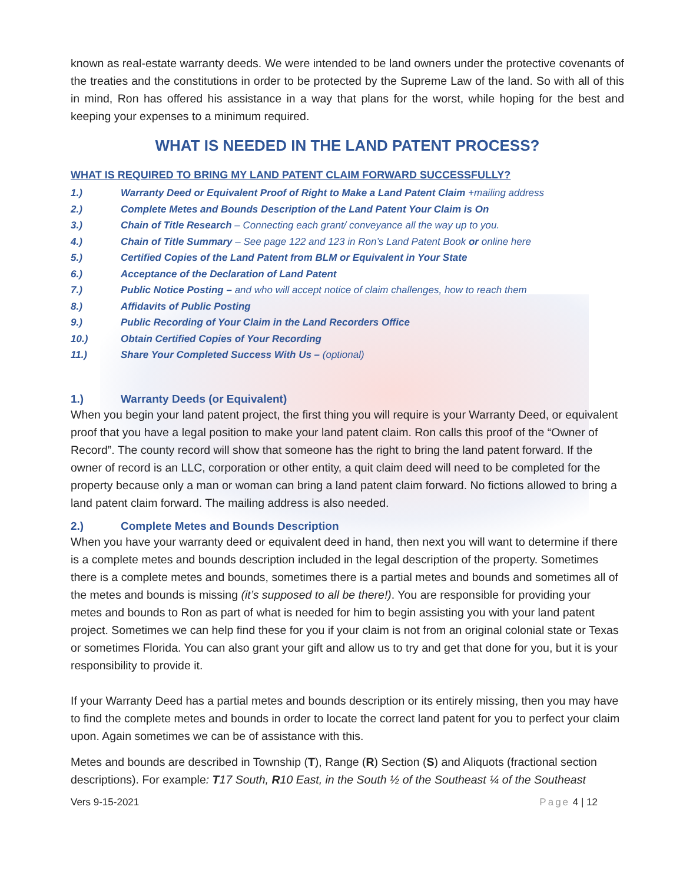known as real-estate warranty deeds. We were intended to be land owners under the protective covenants of the treaties and the constitutions in order to be protected by the Supreme Law of the land. So with all of this in mind, Ron has offered his assistance in a way that plans for the worst, while hoping for the best and keeping your expenses to a minimum required.
WHAT IS NEEDED IN THE LAND PATENT PROCESS?
WHAT IS REQUIRED TO BRING MY LAND PATENT CLAIM FORWARD SUCCESSFULLY?
1.) Warranty Deed or Equivalent Proof of Right to Make a Land Patent Claim +mailing address
2.) Complete Metes and Bounds Description of the Land Patent Your Claim is On
3.) Chain of Title Research – Connecting each grant/ conveyance all the way up to you.
4.) Chain of Title Summary – See page 122 and 123 in Ron’s Land Patent Book or online here
5.) Certified Copies of the Land Patent from BLM or Equivalent in Your State
6.) Acceptance of the Declaration of Land Patent
7.) Public Notice Posting – and who will accept notice of claim challenges, how to reach them
8.) Affidavits of Public Posting
9.) Public Recording of Your Claim in the Land Recorders Office
10.) Obtain Certified Copies of Your Recording
11.) Share Your Completed Success With Us – (optional)
1.) Warranty Deeds (or Equivalent)
When you begin your land patent project, the first thing you will require is your Warranty Deed, or equivalent proof that you have a legal position to make your land patent claim. Ron calls this proof of the “Owner of Record”. The county record will show that someone has the right to bring the land patent forward. If the owner of record is an LLC, corporation or other entity, a quit claim deed will need to be completed for the property because only a man or woman can bring a land patent claim forward. No fictions allowed to bring a land patent claim forward. The mailing address is also needed.
2.) Complete Metes and Bounds Description
When you have your warranty deed or equivalent deed in hand, then next you will want to determine if there is a complete metes and bounds description included in the legal description of the property. Sometimes there is a complete metes and bounds, sometimes there is a partial metes and bounds and sometimes all of the metes and bounds is missing (it’s supposed to all be there!). You are responsible for providing your metes and bounds to Ron as part of what is needed for him to begin assisting you with your land patent project. Sometimes we can help find these for you if your claim is not from an original colonial state or Texas or sometimes Florida. You can also grant your gift and allow us to try and get that done for you, but it is your responsibility to provide it.
If your Warranty Deed has a partial metes and bounds description or its entirely missing, then you may have to find the complete metes and bounds in order to locate the correct land patent for you to perfect your claim upon. Again sometimes we can be of assistance with this.
Metes and bounds are described in Township (T), Range (R) Section (S) and Aliquots (fractional section descriptions). For example: T17 South, R10 East, in the South ½ of the Southeast ¼ of the Southeast
Vers 9-15-2021 Page 4 | 12